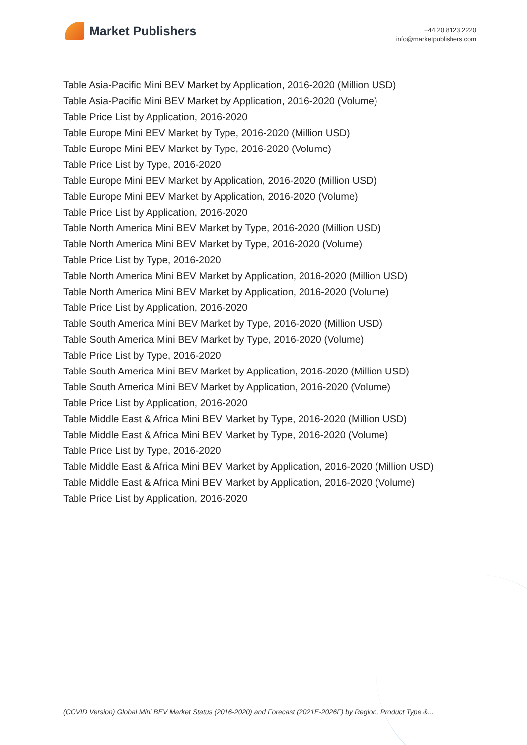Market Publishers
+44 20 8123 2220
info@marketpublishers.com
Table Asia-Pacific Mini BEV Market by Application, 2016-2020 (Million USD)
Table Asia-Pacific Mini BEV Market by Application, 2016-2020 (Volume)
Table Price List by Application, 2016-2020
Table Europe Mini BEV Market by Type, 2016-2020 (Million USD)
Table Europe Mini BEV Market by Type, 2016-2020 (Volume)
Table Price List by Type, 2016-2020
Table Europe Mini BEV Market by Application, 2016-2020 (Million USD)
Table Europe Mini BEV Market by Application, 2016-2020 (Volume)
Table Price List by Application, 2016-2020
Table North America Mini BEV Market by Type, 2016-2020 (Million USD)
Table North America Mini BEV Market by Type, 2016-2020 (Volume)
Table Price List by Type, 2016-2020
Table North America Mini BEV Market by Application, 2016-2020 (Million USD)
Table North America Mini BEV Market by Application, 2016-2020 (Volume)
Table Price List by Application, 2016-2020
Table South America Mini BEV Market by Type, 2016-2020 (Million USD)
Table South America Mini BEV Market by Type, 2016-2020 (Volume)
Table Price List by Type, 2016-2020
Table South America Mini BEV Market by Application, 2016-2020 (Million USD)
Table South America Mini BEV Market by Application, 2016-2020 (Volume)
Table Price List by Application, 2016-2020
Table Middle East & Africa Mini BEV Market by Type, 2016-2020 (Million USD)
Table Middle East & Africa Mini BEV Market by Type, 2016-2020 (Volume)
Table Price List by Type, 2016-2020
Table Middle East & Africa Mini BEV Market by Application, 2016-2020 (Million USD)
Table Middle East & Africa Mini BEV Market by Application, 2016-2020 (Volume)
Table Price List by Application, 2016-2020
(COVID Version) Global Mini BEV Market Status (2016-2020) and Forecast (2021E-2026F) by Region, Product Type &...